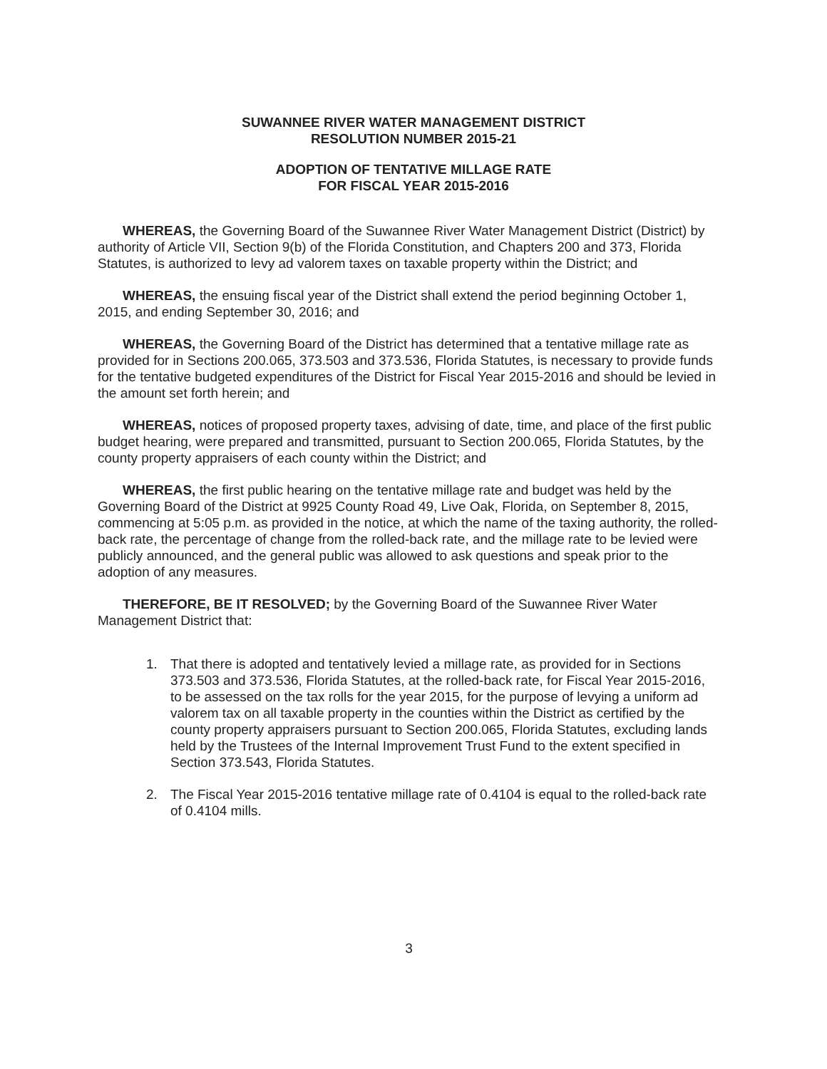SUWANNEE RIVER WATER MANAGEMENT DISTRICT
RESOLUTION NUMBER 2015-21
ADOPTION OF TENTATIVE MILLAGE RATE
FOR FISCAL YEAR 2015-2016
WHEREAS, the Governing Board of the Suwannee River Water Management District (District) by authority of Article VII, Section 9(b) of the Florida Constitution, and Chapters 200 and 373, Florida Statutes, is authorized to levy ad valorem taxes on taxable property within the District; and
WHEREAS, the ensuing fiscal year of the District shall extend the period beginning October 1, 2015, and ending September 30, 2016; and
WHEREAS, the Governing Board of the District has determined that a tentative millage rate as provided for in Sections 200.065, 373.503 and 373.536, Florida Statutes, is necessary to provide funds for the tentative budgeted expenditures of the District for Fiscal Year 2015-2016 and should be levied in the amount set forth herein; and
WHEREAS, notices of proposed property taxes, advising of date, time, and place of the first public budget hearing, were prepared and transmitted, pursuant to Section 200.065, Florida Statutes, by the county property appraisers of each county within the District; and
WHEREAS, the first public hearing on the tentative millage rate and budget was held by the Governing Board of the District at 9925 County Road 49, Live Oak, Florida, on September 8, 2015, commencing at 5:05 p.m. as provided in the notice, at which the name of the taxing authority, the rolled-back rate, the percentage of change from the rolled-back rate, and the millage rate to be levied were publicly announced, and the general public was allowed to ask questions and speak prior to the adoption of any measures.
THEREFORE, BE IT RESOLVED; by the Governing Board of the Suwannee River Water Management District that:
1. That there is adopted and tentatively levied a millage rate, as provided for in Sections 373.503 and 373.536, Florida Statutes, at the rolled-back rate, for Fiscal Year 2015-2016, to be assessed on the tax rolls for the year 2015, for the purpose of levying a uniform ad valorem tax on all taxable property in the counties within the District as certified by the county property appraisers pursuant to Section 200.065, Florida Statutes, excluding lands held by the Trustees of the Internal Improvement Trust Fund to the extent specified in Section 373.543, Florida Statutes.
2. The Fiscal Year 2015-2016 tentative millage rate of 0.4104 is equal to the rolled-back rate of 0.4104 mills.
3